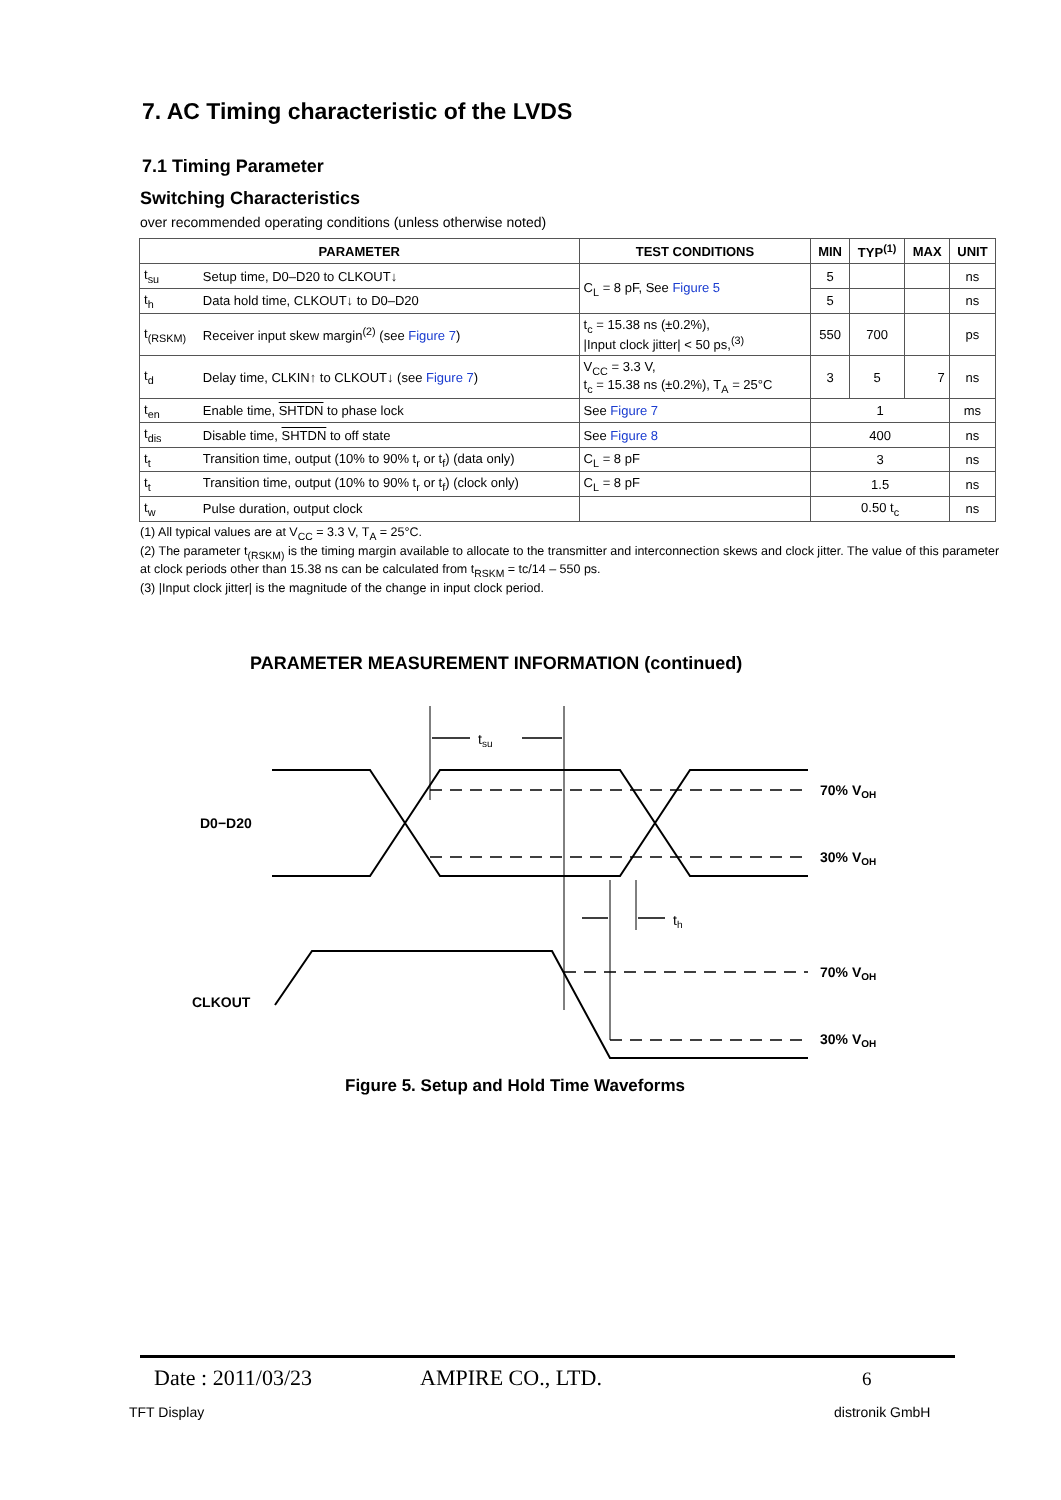7. AC Timing characteristic of the LVDS
7.1 Timing Parameter
Switching Characteristics
over recommended operating conditions (unless otherwise noted)
| PARAMETER | | TEST CONDITIONS | MIN | TYP<sup>(1)</sup> | MAX | UNIT |
| --- | --- | --- | --- | --- | --- | --- |
| t<sub>su</sub> | Setup time, D0–D20 to CLKOUT↓ | C<sub>L</sub> = 8 pF, See Figure 5 | 5 | | | ns |
| t<sub>h</sub> | Data hold time, CLKOUT↓ to D0–D20 | | 5 | | | ns |
| t<sub>(RSKM)</sub> | Receiver input skew margin<sup>(2)</sup> (see Figure 7 ) | t<sub>c</sub> = 15.38 ns (±0.2%), /Input clock jitter/ < 50 ps,<sup>(3)</sup> | 550 | 700 | | ps |
| t<sub>d</sub> | Delay time, CLKIN↑ to CLKOUT↓ (see Figure 7 ) | V<sub>CC</sub> = 3.3 V, t<sub>c</sub> = 15.38 ns (±0.2%), T<sub>A</sub> = 25°C | 3 | 5 | 7 | ns |
| t<sub>en</sub> | Enable time, SHTDN to phase lock | See Figure 7 | 1 | | | ms |
| t<sub>dis</sub> | Disable time, SHTDN to off state | See Figure 8 | 400 | | | ns |
| t<sub>t</sub> | Transition time, output (10% to 90% t<sub>r</sub> or t<sub>f</sub>) (data only) | C<sub>L</sub> = 8 pF | 3 | | | ns |
| t<sub>t</sub> | Transition time, output (10% to 90% t<sub>r</sub> or t<sub>f</sub>) (clock only) | C<sub>L</sub> = 8 pF | 1.5 | | | ns |
| t<sub>w</sub> | Pulse duration, output clock | | 0.50 t<sub>c</sub> | | | ns |
(1) All typical values are at V<sub>CC</sub> = 3.3 V, T<sub>A</sub> = 25°C.
(2) The parameter t<sub>(RSKM)</sub> is the timing margin available to allocate to the transmitter and interconnection skews and clock jitter. The value of this parameter at clock periods other than 15.38 ns can be calculated from t<sub>RSKM</sub> = tc/14 – 550 ps.
(3) |Input clock jitter| is the magnitude of the change in input clock period.
PARAMETER MEASUREMENT INFORMATION (continued)
tsu
th
D0−D20
CLKOUT
70% VOH
30% VOH
70% VOH
30% VOH
Figure 5. Setup and Hold Time Waveforms
Date : 2011/03/23 AMPIRE CO., LTD. 6
TFT Display distronik GmbH